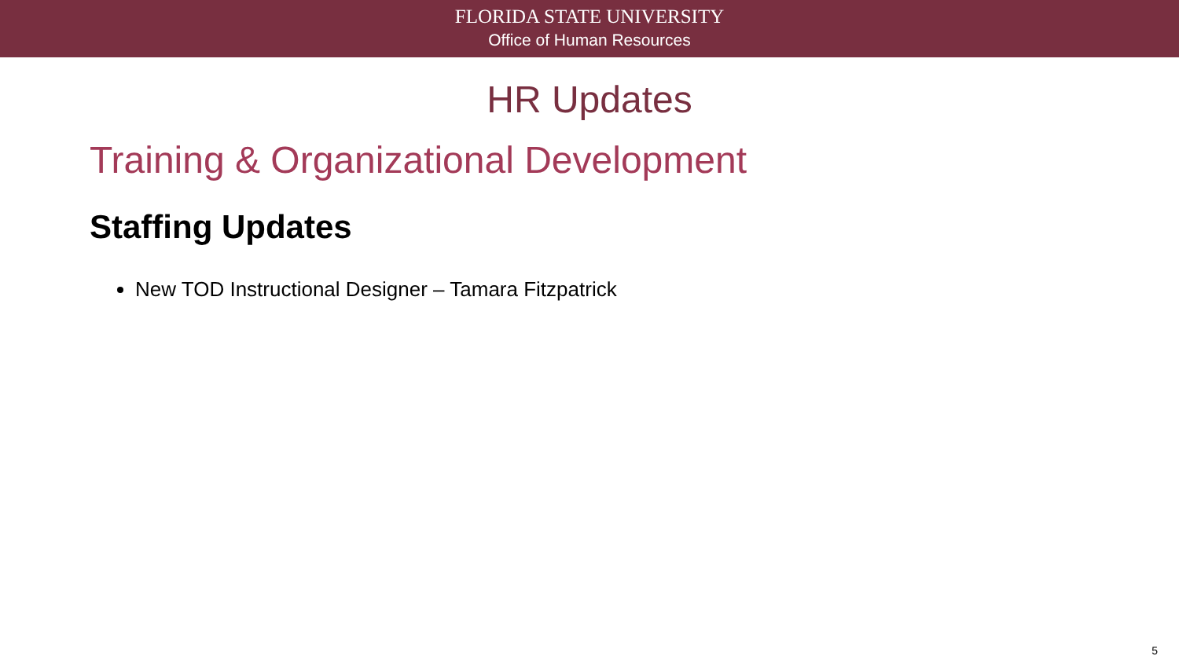FLORIDA STATE UNIVERSITY
Office of Human Resources
HR Updates
Training & Organizational Development
Staffing Updates
New TOD Instructional Designer – Tamara Fitzpatrick
5